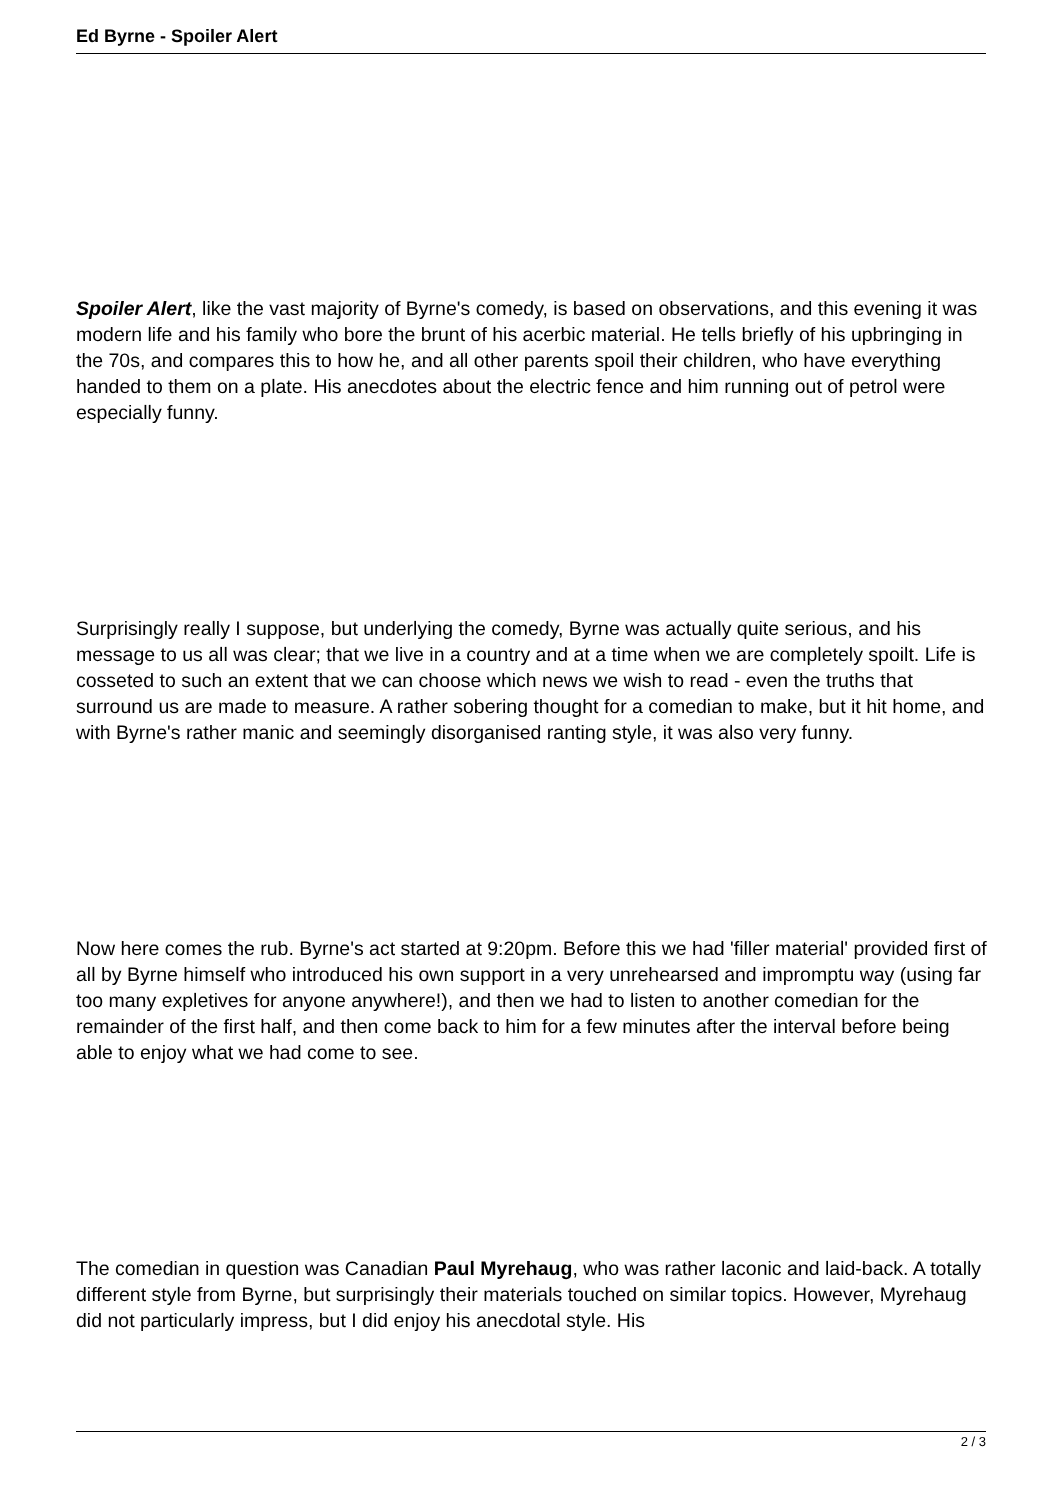Ed Byrne - Spoiler Alert
Spoiler Alert, like the vast majority of Byrne's comedy, is based on observations, and this evening it was modern life and his family who bore the brunt of his acerbic material. He tells briefly of his upbringing in the 70s, and compares this to how he, and all other parents spoil their children, who have everything handed to them on a plate. His anecdotes about the electric fence and him running out of petrol were especially funny.
Surprisingly really I suppose, but underlying the comedy, Byrne was actually quite serious, and his message to us all was clear; that we live in a country and at a time when we are completely spoilt. Life is cosseted to such an extent that we can choose which news we wish to read - even the truths that surround us are made to measure. A rather sobering thought for a comedian to make, but it hit home, and with Byrne's rather manic and seemingly disorganised ranting style, it was also very funny.
Now here comes the rub. Byrne's act started at 9:20pm. Before this we had 'filler material' provided first of all by Byrne himself who introduced his own support in a very unrehearsed and impromptu way (using far too many expletives for anyone anywhere!), and then we had to listen to another comedian for the remainder of the first half, and then come back to him for a few minutes after the interval before being able to enjoy what we had come to see.
The comedian in question was Canadian Paul Myrehaug, who was rather laconic and laid-back. A totally different style from Byrne, but surprisingly their materials touched on similar topics. However, Myrehaug did not particularly impress, but I did enjoy his anecdotal style. His
2 / 3